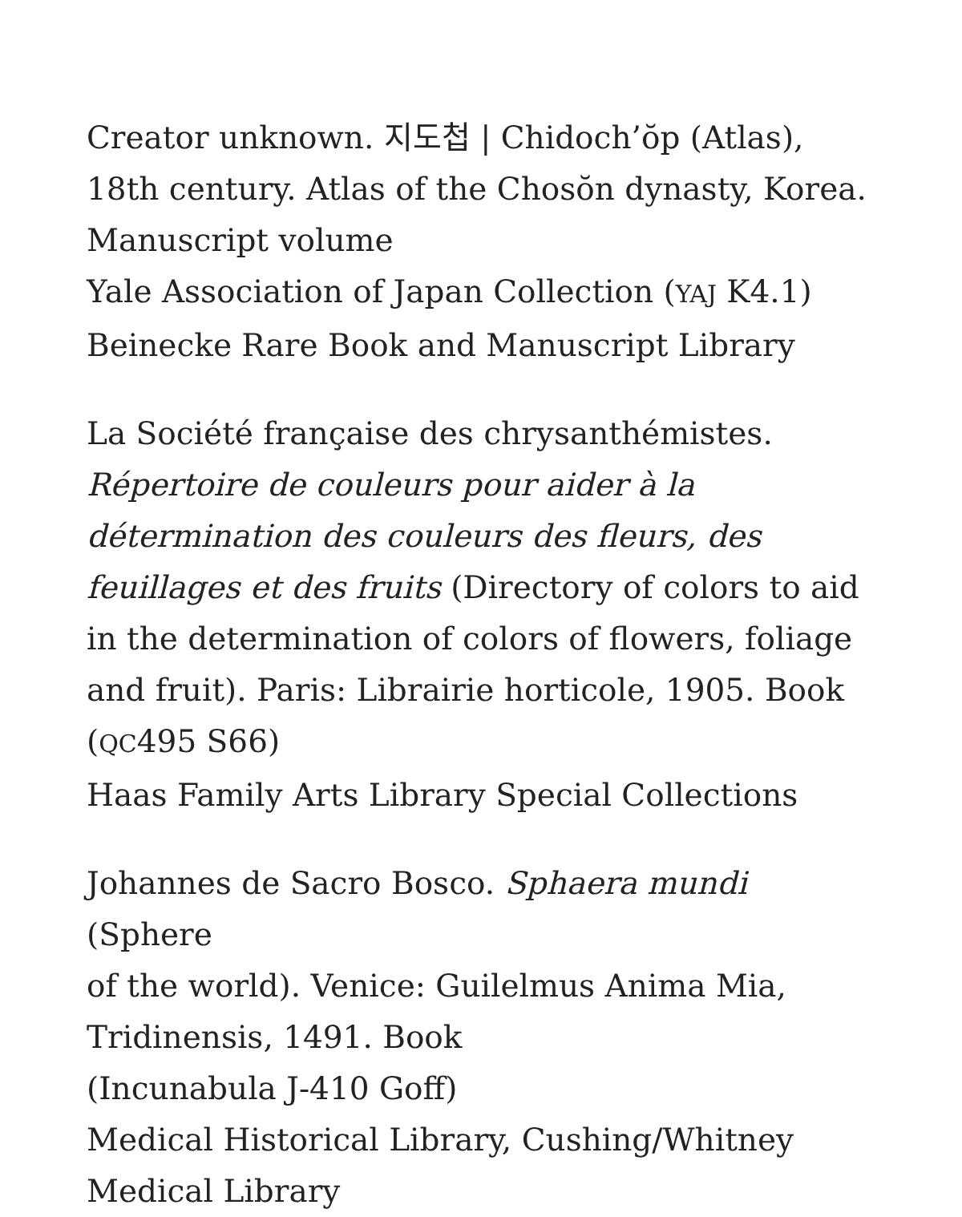Creator unknown. 지도첩 | Chidoch’ŏp (Atlas),
18th century. Atlas of the Chosŏn dynasty, Korea.
Manuscript volume
Yale Association of Japan Collection (YAJ K4.1)
Beinecke Rare Book and Manuscript Library
La Société française des chrysanthémistes. Répertoire de couleurs pour aider à la détermination des couleurs des fleurs, des feuillages et des fruits (Directory of colors to aid in the determination of colors of flowers, foliage and fruit). Paris: Librairie horticole, 1905. Book
(QC495 S66)
Haas Family Arts Library Special Collections
Johannes de Sacro Bosco. Sphaera mundi (Sphere
of the world). Venice: Guilelmus Anima Mia,
Tridinensis, 1491. Book
(Incunabula J-410 Goff)
Medical Historical Library, Cushing/Whitney
Medical Library